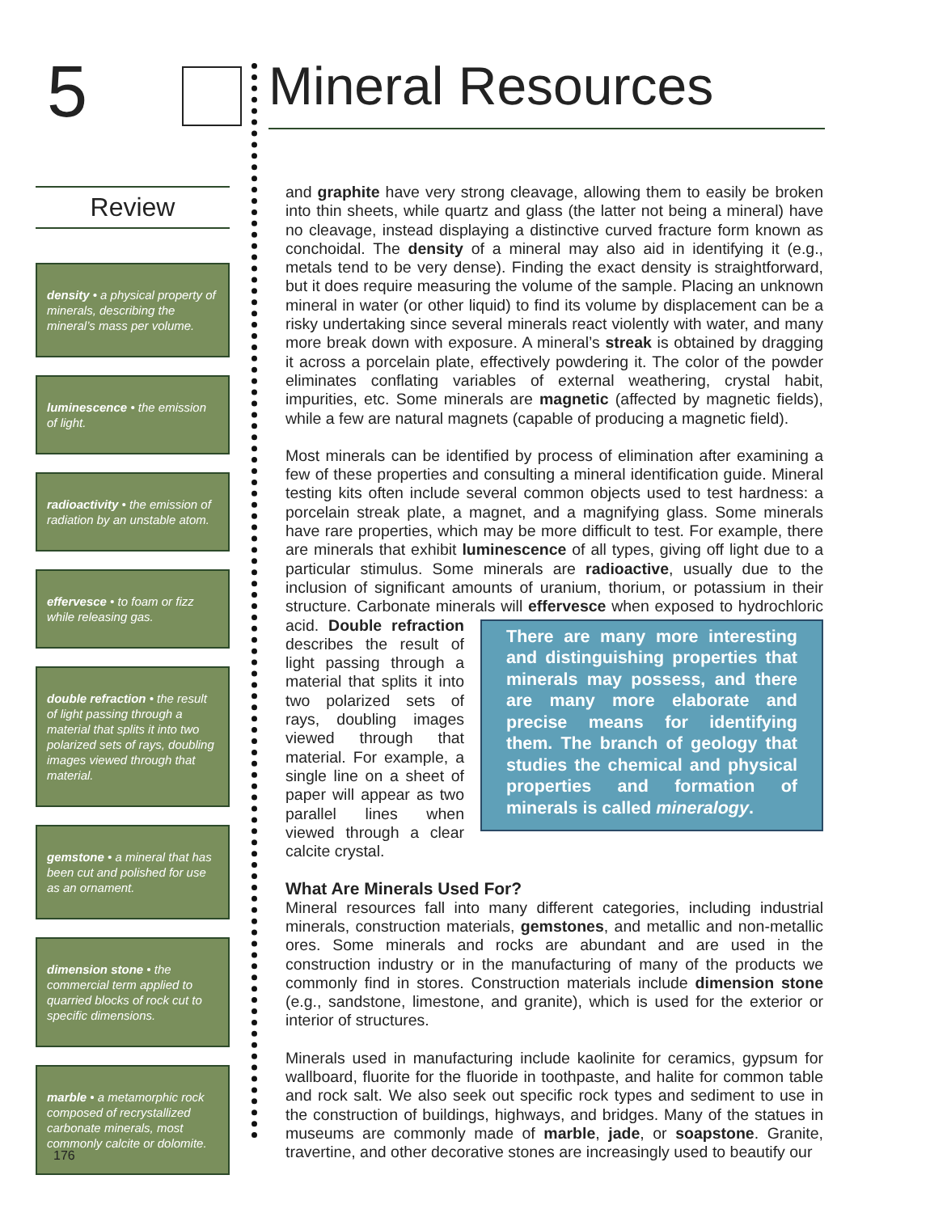5 Mineral Resources
Review
density • a physical property of minerals, describing the mineral’s mass per volume.
luminescence • the emission of light.
radioactivity • the emission of radiation by an unstable atom.
effervesce • to foam or fizz while releasing gas.
double refraction • the result of light passing through a material that splits it into two polarized sets of rays, doubling images viewed through that material.
gemstone • a mineral that has been cut and polished for use as an ornament.
dimension stone • the commercial term applied to quarried blocks of rock cut to specific dimensions.
marble • a metamorphic rock composed of recrystallized carbonate minerals, most commonly calcite or dolomite.
and graphite have very strong cleavage, allowing them to easily be broken into thin sheets, while quartz and glass (the latter not being a mineral) have no cleavage, instead displaying a distinctive curved fracture form known as conchoidal. The density of a mineral may also aid in identifying it (e.g., metals tend to be very dense). Finding the exact density is straightforward, but it does require measuring the volume of the sample. Placing an unknown mineral in water (or other liquid) to find its volume by displacement can be a risky undertaking since several minerals react violently with water, and many more break down with exposure. A mineral’s streak is obtained by dragging it across a porcelain plate, effectively powdering it. The color of the powder eliminates conflating variables of external weathering, crystal habit, impurities, etc. Some minerals are magnetic (affected by magnetic fields), while a few are natural magnets (capable of producing a magnetic field).
Most minerals can be identified by process of elimination after examining a few of these properties and consulting a mineral identification guide. Mineral testing kits often include several common objects used to test hardness: a porcelain streak plate, a magnet, and a magnifying glass. Some minerals have rare properties, which may be more difficult to test. For example, there are minerals that exhibit luminescence of all types, giving off light due to a particular stimulus. Some minerals are radioactive, usually due to the inclusion of significant amounts of uranium, thorium, or potassium in their structure. Carbonate minerals will There are many more interesting and distinguishing properties that minerals may possess, and there are many more elaborate and precise means for identifying them. The branch of geology that studies the chemical and physical properties and formation of minerals is called mineralogy. effervesce when exposed to hydrochloric acid. Double refraction describes the result of light passing through a material that splits it into two polarized sets of rays, doubling images viewed through that material. For example, a single line on a sheet of paper will appear as two parallel lines when viewed through a clear calcite crystal.
What Are Minerals Used For?
Mineral resources fall into many different categories, including industrial minerals, construction materials, gemstones, and metallic and non-metallic ores. Some minerals and rocks are abundant and are used in the construction industry or in the manufacturing of many of the products we commonly find in stores. Construction materials include dimension stone (e.g., sandstone, limestone, and granite), which is used for the exterior or interior of structures.
Minerals used in manufacturing include kaolinite for ceramics, gypsum for wallboard, fluorite for the fluoride in toothpaste, and halite for common table and rock salt. We also seek out specific rock types and sediment to use in the construction of buildings, highways, and bridges. Many of the statues in museums are commonly made of marble, jade, or soapstone. Granite, travertine, and other decorative stones are increasingly used to beautify our
176